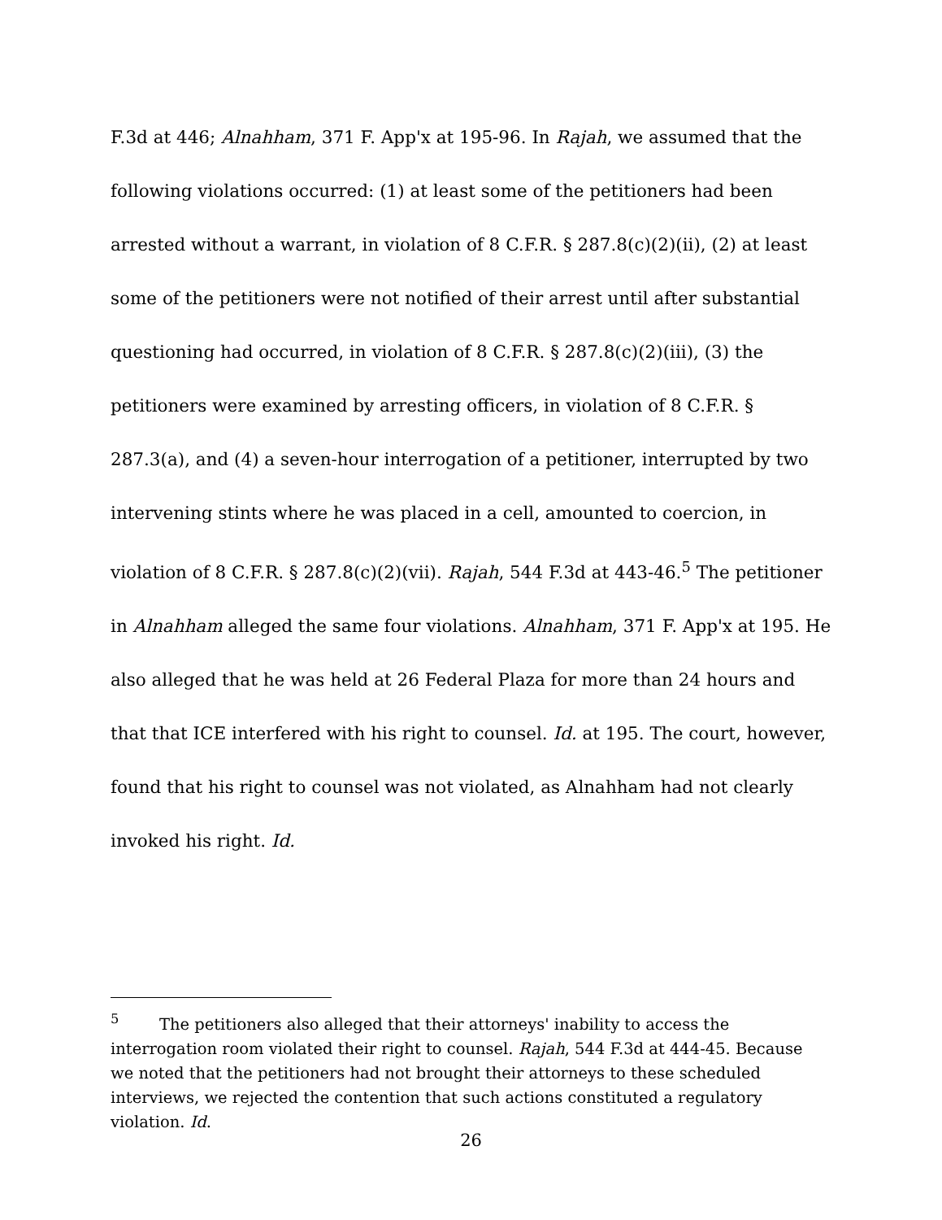F.3d at 446; Alnahham, 371 F. App'x at 195-96. In Rajah, we assumed that the following violations occurred: (1) at least some of the petitioners had been arrested without a warrant, in violation of 8 C.F.R. § 287.8(c)(2)(ii), (2) at least some of the petitioners were not notified of their arrest until after substantial questioning had occurred, in violation of 8 C.F.R. § 287.8(c)(2)(iii), (3) the petitioners were examined by arresting officers, in violation of 8 C.F.R. § 287.3(a), and (4) a seven-hour interrogation of a petitioner, interrupted by two intervening stints where he was placed in a cell, amounted to coercion, in violation of 8 C.F.R. § 287.8(c)(2)(vii). Rajah, 544 F.3d at 443-46.<sup>5</sup> The petitioner in Alnahham alleged the same four violations. Alnahham, 371 F. App'x at 195. He also alleged that he was held at 26 Federal Plaza for more than 24 hours and that that ICE interfered with his right to counsel. Id. at 195. The court, however, found that his right to counsel was not violated, as Alnahham had not clearly invoked his right. Id.
<sup>5</sup> The petitioners also alleged that their attorneys' inability to access the interrogation room violated their right to counsel. Rajah, 544 F.3d at 444-45. Because we noted that the petitioners had not brought their attorneys to these scheduled interviews, we rejected the contention that such actions constituted a regulatory violation. Id.
26